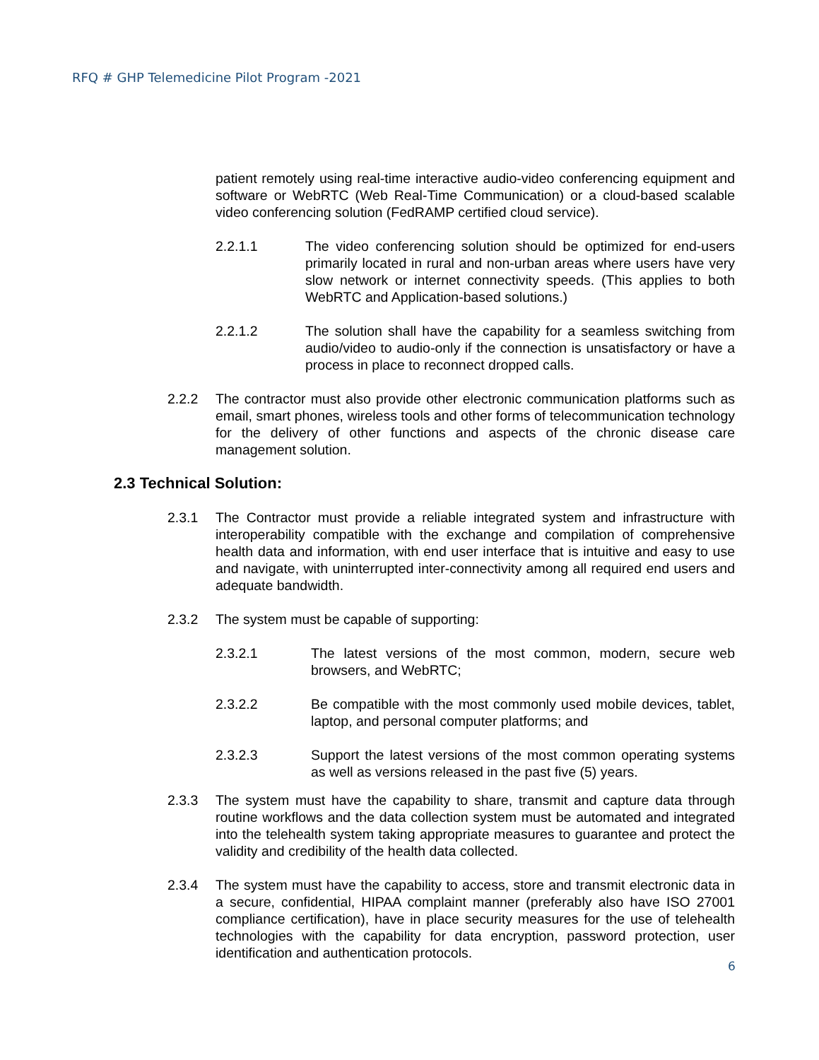RFQ # GHP Telemedicine Pilot Program -2021
patient remotely using real-time interactive audio-video conferencing equipment and software or WebRTC (Web Real-Time Communication) or a cloud-based scalable video conferencing solution (FedRAMP certified cloud service).
2.2.1.1 The video conferencing solution should be optimized for end-users primarily located in rural and non-urban areas where users have very slow network or internet connectivity speeds. (This applies to both WebRTC and Application-based solutions.)
2.2.1.2 The solution shall have the capability for a seamless switching from audio/video to audio-only if the connection is unsatisfactory or have a process in place to reconnect dropped calls.
2.2.2 The contractor must also provide other electronic communication platforms such as email, smart phones, wireless tools and other forms of telecommunication technology for the delivery of other functions and aspects of the chronic disease care management solution.
2.3 Technical Solution:
2.3.1 The Contractor must provide a reliable integrated system and infrastructure with interoperability compatible with the exchange and compilation of comprehensive health data and information, with end user interface that is intuitive and easy to use and navigate, with uninterrupted inter-connectivity among all required end users and adequate bandwidth.
2.3.2 The system must be capable of supporting:
2.3.2.1 The latest versions of the most common, modern, secure web browsers, and WebRTC;
2.3.2.2 Be compatible with the most commonly used mobile devices, tablet, laptop, and personal computer platforms; and
2.3.2.3 Support the latest versions of the most common operating systems as well as versions released in the past five (5) years.
2.3.3 The system must have the capability to share, transmit and capture data through routine workflows and the data collection system must be automated and integrated into the telehealth system taking appropriate measures to guarantee and protect the validity and credibility of the health data collected.
2.3.4 The system must have the capability to access, store and transmit electronic data in a secure, confidential, HIPAA complaint manner (preferably also have ISO 27001 compliance certification), have in place security measures for the use of telehealth technologies with the capability for data encryption, password protection, user identification and authentication protocols.
6